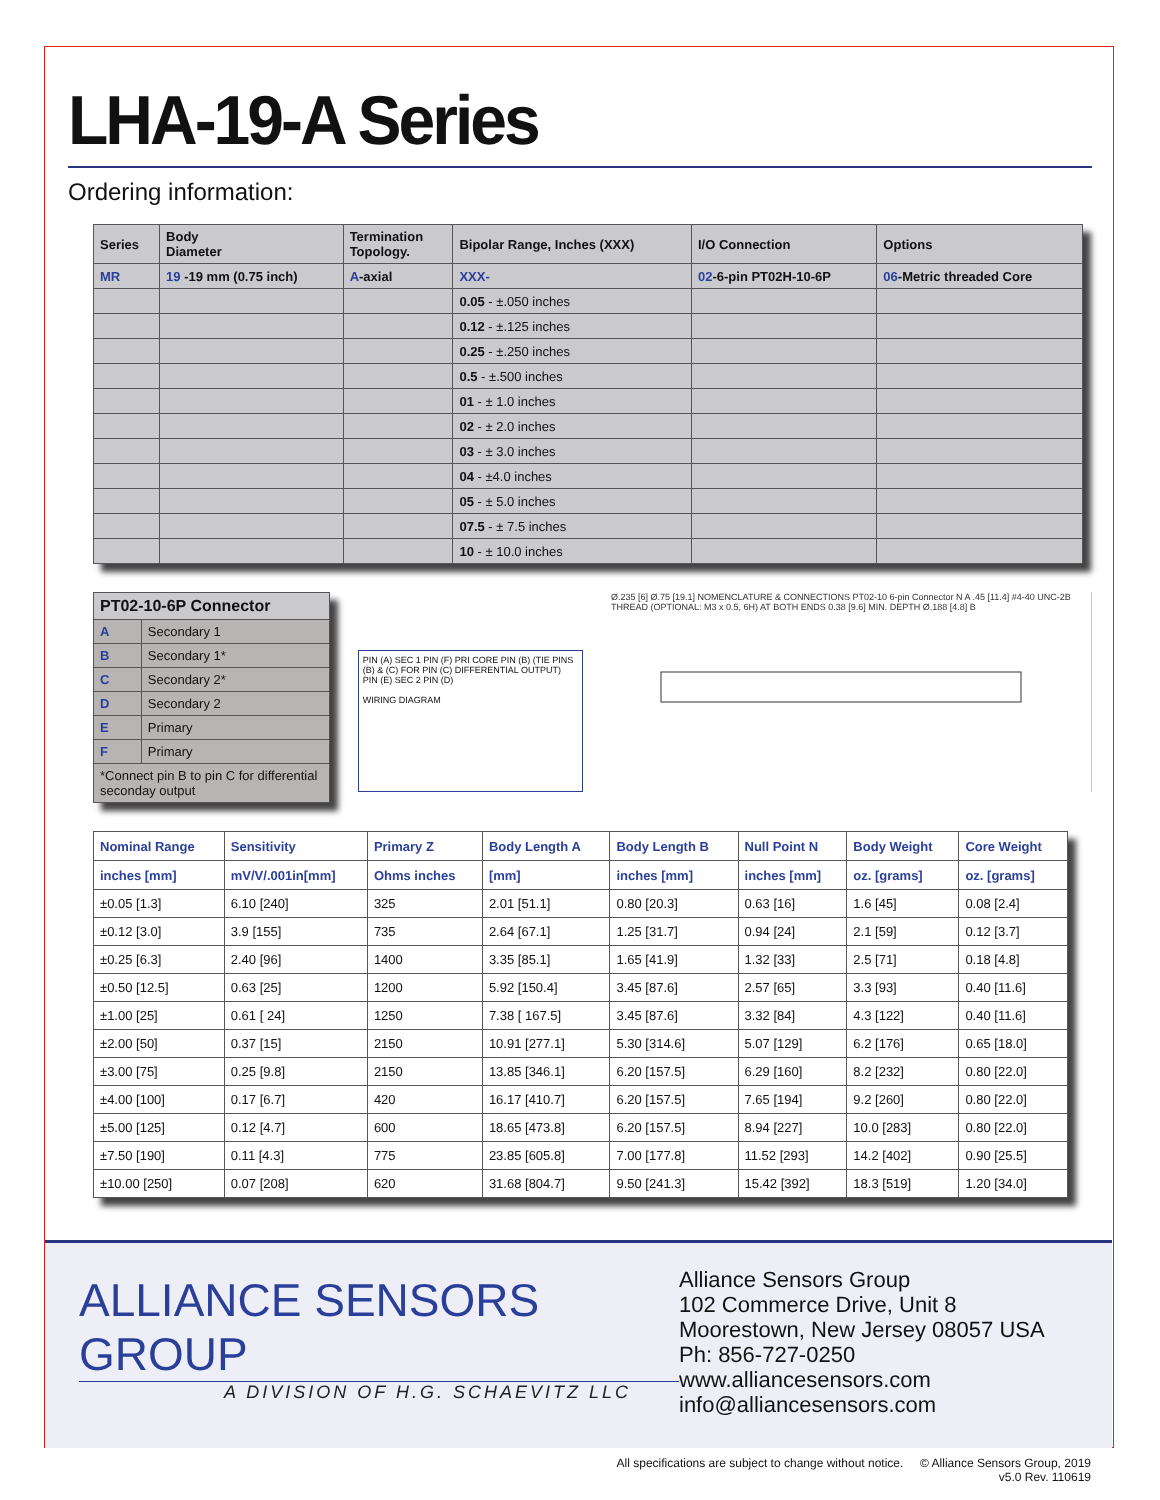LHA-19-A Series
Ordering information:
| Series | Body Diameter | Termination Topology. | Bipolar Range, Inches (XXX) | I/O Connection | Options |
| --- | --- | --- | --- | --- | --- |
| MR | 19 -19 mm (0.75 inch) | A -axial | XXX- | 02 -6-pin PT02H-10-6P | 06 -Metric threaded Core |
| | | | 0.05 - ±.050 inches | | |
| | | | 0.12 - ±.125 inches | | |
| | | | 0.25 - ±.250 inches | | |
| | | | 0.5 - ±.500 inches | | |
| | | | 01 - ± 1.0 inches | | |
| | | | 02 - ± 2.0 inches | | |
| | | | 03 - ± 3.0 inches | | |
| | | | 04 - ±4.0 inches | | |
| | | | 05 - ± 5.0 inches | | |
| | | | 07.5 - ± 7.5 inches | | |
| | | | 10 - ± 10.0 inches | | |
| PT02-10-6P Connector | |
| --- | --- |
| A | Secondary 1 |
| B | Secondary 1* |
| C | Secondary 2* |
| D | Secondary 2 |
| E | Primary |
| F | Primary |
| *Connect pin B to pin C for differential seconday output | |
PIN (A) SEC 1 PIN (F) PRI CORE PIN (B) (TIE PINS (B) & (C) FOR PIN (C) DIFFERENTIAL OUTPUT) PIN (E) SEC 2 PIN (D)
WIRING DIAGRAM
Ø.235 [6] Ø.75 [19.1] NOMENCLATURE & CONNECTIONS PT02-10 6-pin Connector N A .45 [11.4] #4-40 UNC-2B THREAD (OPTIONAL: M3 x 0.5, 6H) AT BOTH ENDS 0.38 [9.6] MIN. DEPTH Ø.188 [4.8] B
| Nominal Range | Sensitivity | Primary Z | Body Length A | Body Length B | Null Point N | Body Weight | Core Weight |
| --- | --- | --- | --- | --- | --- | --- | --- |
| inches [mm] | mV/V/.001in[mm] | Ohms inches | [mm] | inches [mm] | inches [mm] | oz. [grams] | oz. [grams] |
| ±0.05 [1.3] | 6.10 [240] | 325 | 2.01 [51.1] | 0.80 [20.3] | 0.63 [16] | 1.6 [45] | 0.08 [2.4] |
| ±0.12 [3.0] | 3.9 [155] | 735 | 2.64 [67.1] | 1.25 [31.7] | 0.94 [24] | 2.1 [59] | 0.12 [3.7] |
| ±0.25 [6.3] | 2.40 [96] | 1400 | 3.35 [85.1] | 1.65 [41.9] | 1.32 [33] | 2.5 [71] | 0.18 [4.8] |
| ±0.50 [12.5] | 0.63 [25] | 1200 | 5.92 [150.4] | 3.45 [87.6] | 2.57 [65] | 3.3 [93] | 0.40 [11.6] |
| ±1.00 [25] | 0.61 [ 24] | 1250 | 7.38 [ 167.5] | 3.45 [87.6] | 3.32 [84] | 4.3 [122] | 0.40 [11.6] |
| ±2.00 [50] | 0.37 [15] | 2150 | 10.91 [277.1] | 5.30 [314.6] | 5.07 [129] | 6.2 [176] | 0.65 [18.0] |
| ±3.00 [75] | 0.25 [9.8] | 2150 | 13.85 [346.1] | 6.20 [157.5] | 6.29 [160] | 8.2 [232] | 0.80 [22.0] |
| ±4.00 [100] | 0.17 [6.7] | 420 | 16.17 [410.7] | 6.20 [157.5] | 7.65 [194] | 9.2 [260] | 0.80 [22.0] |
| ±5.00 [125] | 0.12 [4.7] | 600 | 18.65 [473.8] | 6.20 [157.5] | 8.94 [227] | 10.0 [283] | 0.80 [22.0] |
| ±7.50 [190] | 0.11 [4.3] | 775 | 23.85 [605.8] | 7.00 [177.8] | 11.52 [293] | 14.2 [402] | 0.90 [25.5] |
| ±10.00 [250] | 0.07 [208] | 620 | 31.68 [804.7] | 9.50 [241.3] | 15.42 [392] | 18.3 [519] | 1.20 [34.0] |
ALLIANCE SENSORS GROUP
A DIVISION OF H.G. SCHAEVITZ LLC
Alliance Sensors Group
102 Commerce Drive, Unit 8
Moorestown, New Jersey 08057 USA
Ph: 856-727-0250
www.alliancesensors.com
info@alliancesensors.com
All specifications are subject to change without notice. © Alliance Sensors Group, 2019
v5.0 Rev. 110619